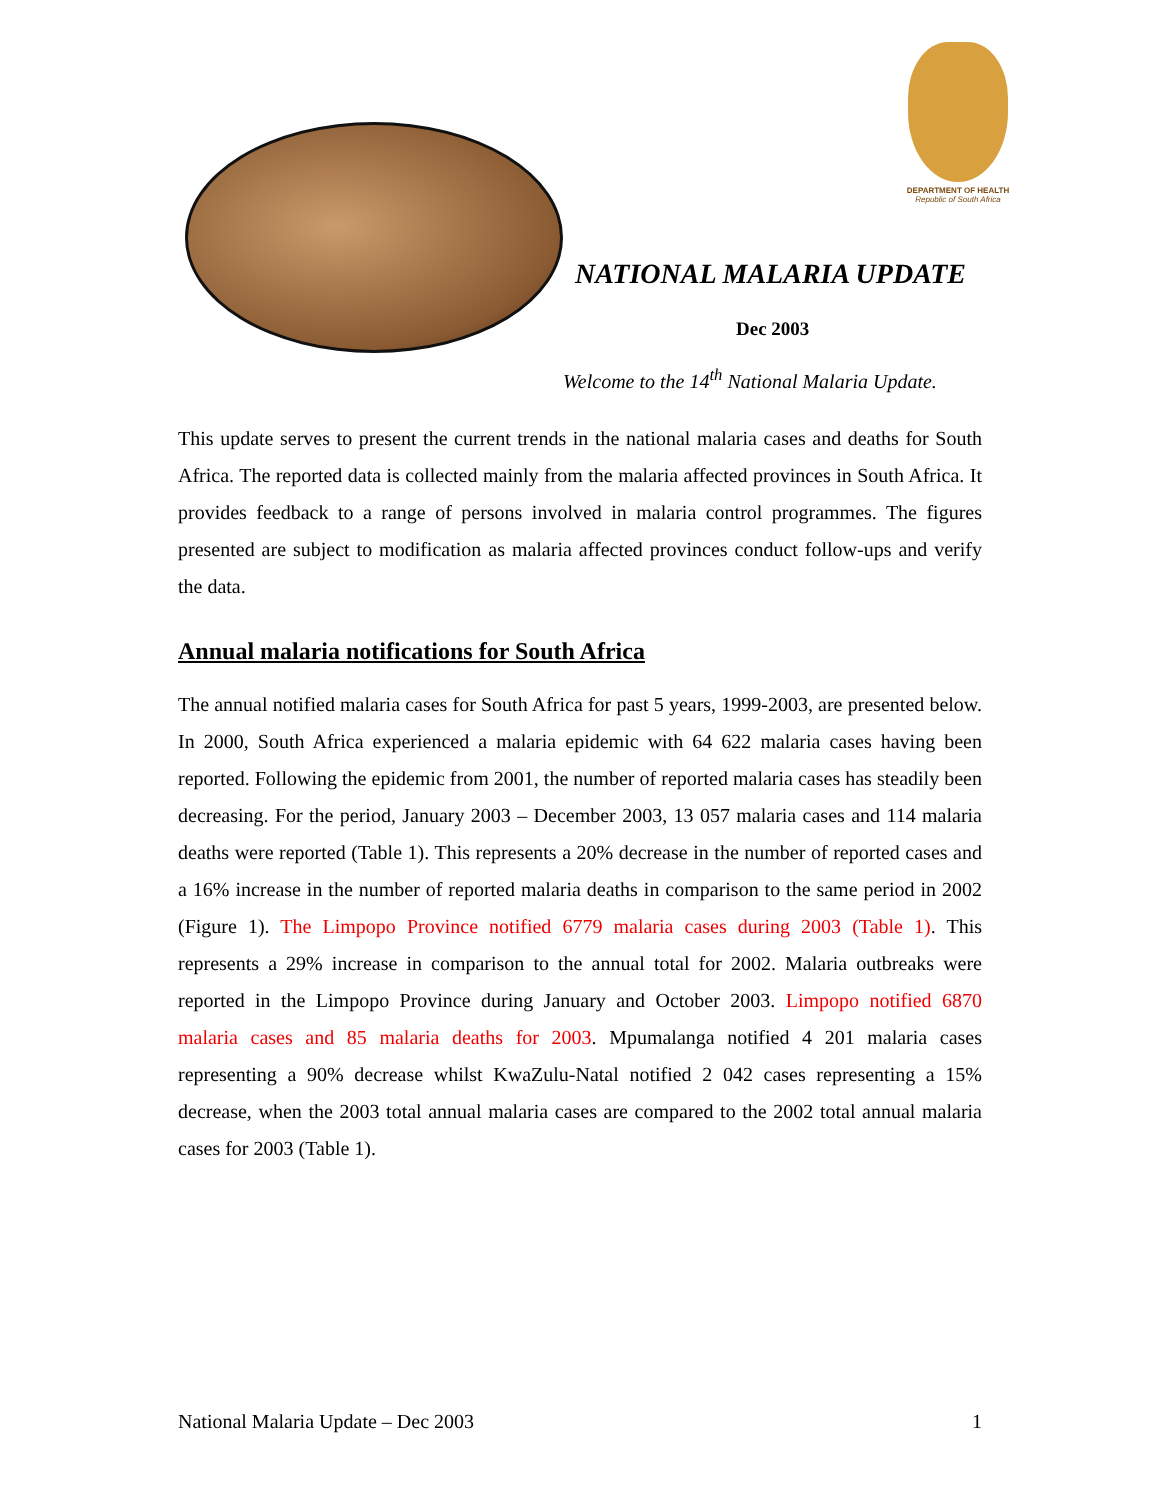DEPARTMENT OF HEALTH
Republic of South Africa
NATIONAL MALARIA UPDATE
Dec 2003
Welcome to the 14<sup>th</sup> National Malaria Update.
This update serves to present the current trends in the national malaria cases and deaths for South Africa. The reported data is collected mainly from the malaria affected provinces in South Africa. It provides feedback to a range of persons involved in malaria control programmes. The figures presented are subject to modification as malaria affected provinces conduct follow-ups and verify the data.
Annual malaria notifications for South Africa
The annual notified malaria cases for South Africa for past 5 years, 1999-2003, are presented below. In 2000, South Africa experienced a malaria epidemic with 64 622 malaria cases having been reported. Following the epidemic from 2001, the number of reported malaria cases has steadily been decreasing. For the period, January 2003 – December 2003, 13 057 malaria cases and 114 malaria deaths were reported (Table 1). This represents a 20% decrease in the number of reported cases and a 16% increase in the number of reported malaria deaths in comparison to the same period in 2002 (Figure 1). The Limpopo Province notified 6779 malaria cases during 2003 (Table 1). This represents a 29% increase in comparison to the annual total for 2002. Malaria outbreaks were reported in the Limpopo Province during January and October 2003. Limpopo notified 6870 malaria cases and 85 malaria deaths for 2003. Mpumalanga notified 4 201 malaria cases representing a 90% decrease whilst KwaZulu-Natal notified 2 042 cases representing a 15% decrease, when the 2003 total annual malaria cases are compared to the 2002 total annual malaria cases for 2003 (Table 1).
National Malaria Update – Dec 2003 1